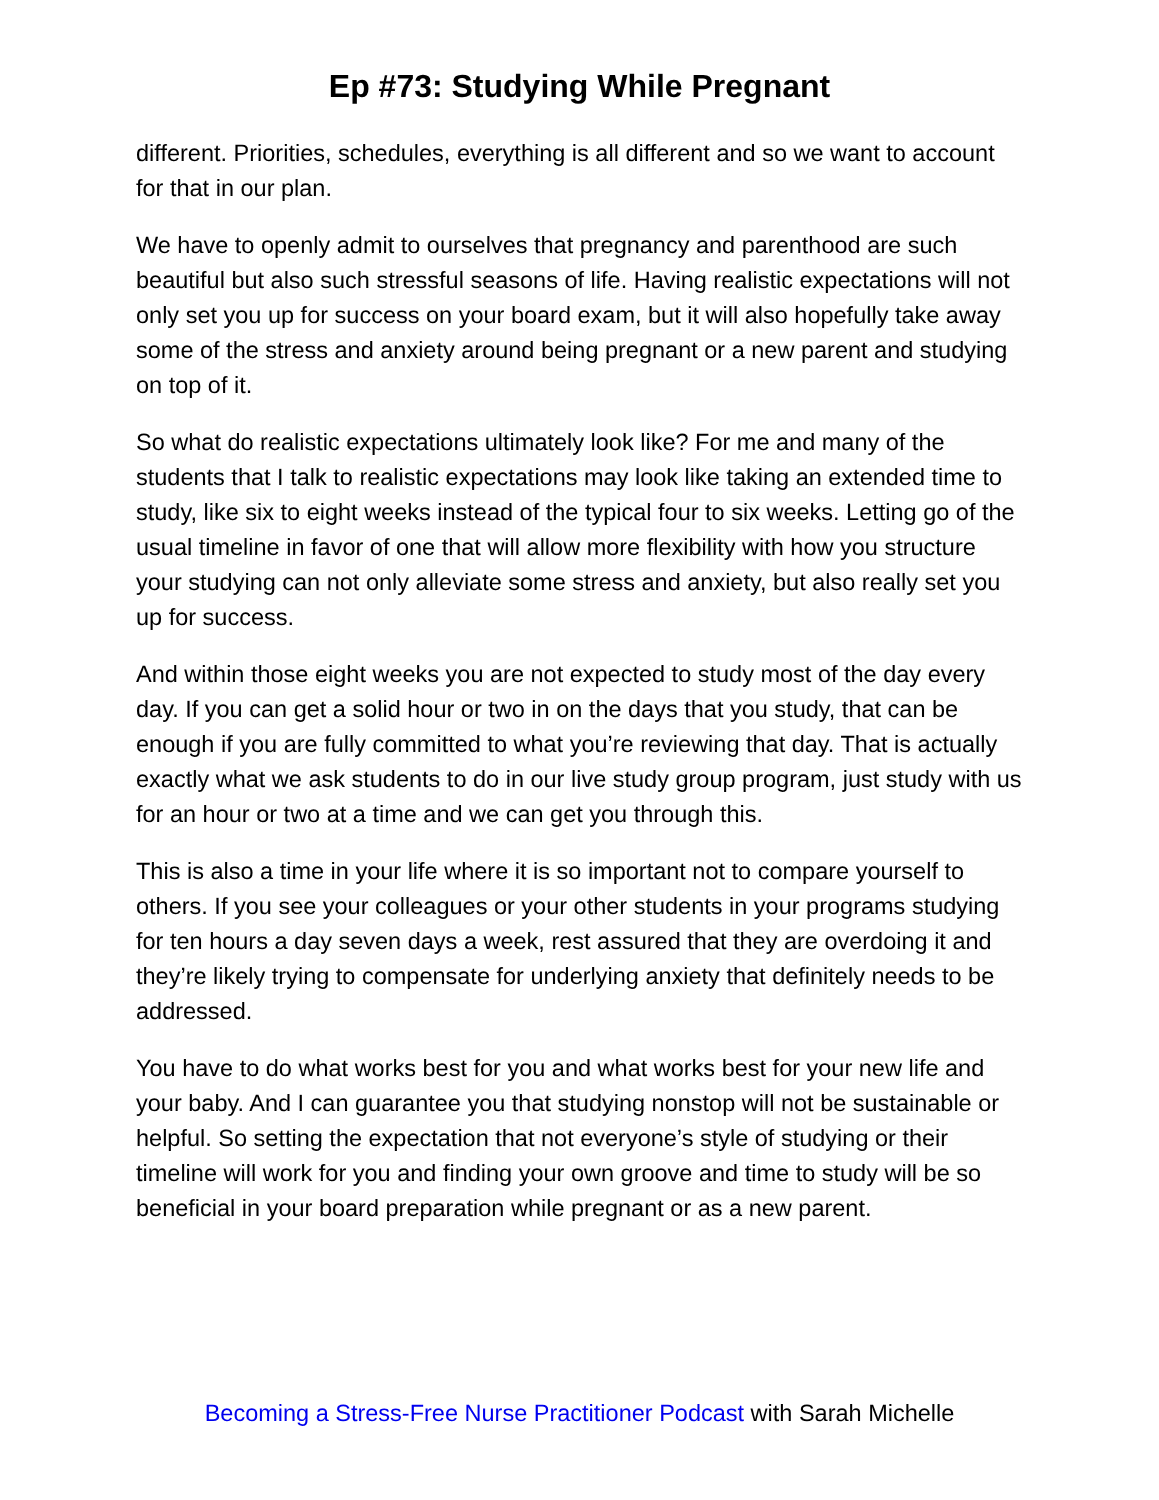Ep #73: Studying While Pregnant
different. Priorities, schedules, everything is all different and so we want to account for that in our plan.
We have to openly admit to ourselves that pregnancy and parenthood are such beautiful but also such stressful seasons of life. Having realistic expectations will not only set you up for success on your board exam, but it will also hopefully take away some of the stress and anxiety around being pregnant or a new parent and studying on top of it.
So what do realistic expectations ultimately look like? For me and many of the students that I talk to realistic expectations may look like taking an extended time to study, like six to eight weeks instead of the typical four to six weeks. Letting go of the usual timeline in favor of one that will allow more flexibility with how you structure your studying can not only alleviate some stress and anxiety, but also really set you up for success.
And within those eight weeks you are not expected to study most of the day every day. If you can get a solid hour or two in on the days that you study, that can be enough if you are fully committed to what you’re reviewing that day. That is actually exactly what we ask students to do in our live study group program, just study with us for an hour or two at a time and we can get you through this.
This is also a time in your life where it is so important not to compare yourself to others. If you see your colleagues or your other students in your programs studying for ten hours a day seven days a week, rest assured that they are overdoing it and they’re likely trying to compensate for underlying anxiety that definitely needs to be addressed.
You have to do what works best for you and what works best for your new life and your baby. And I can guarantee you that studying nonstop will not be sustainable or helpful. So setting the expectation that not everyone’s style of studying or their timeline will work for you and finding your own groove and time to study will be so beneficial in your board preparation while pregnant or as a new parent.
Becoming a Stress-Free Nurse Practitioner Podcast with Sarah Michelle